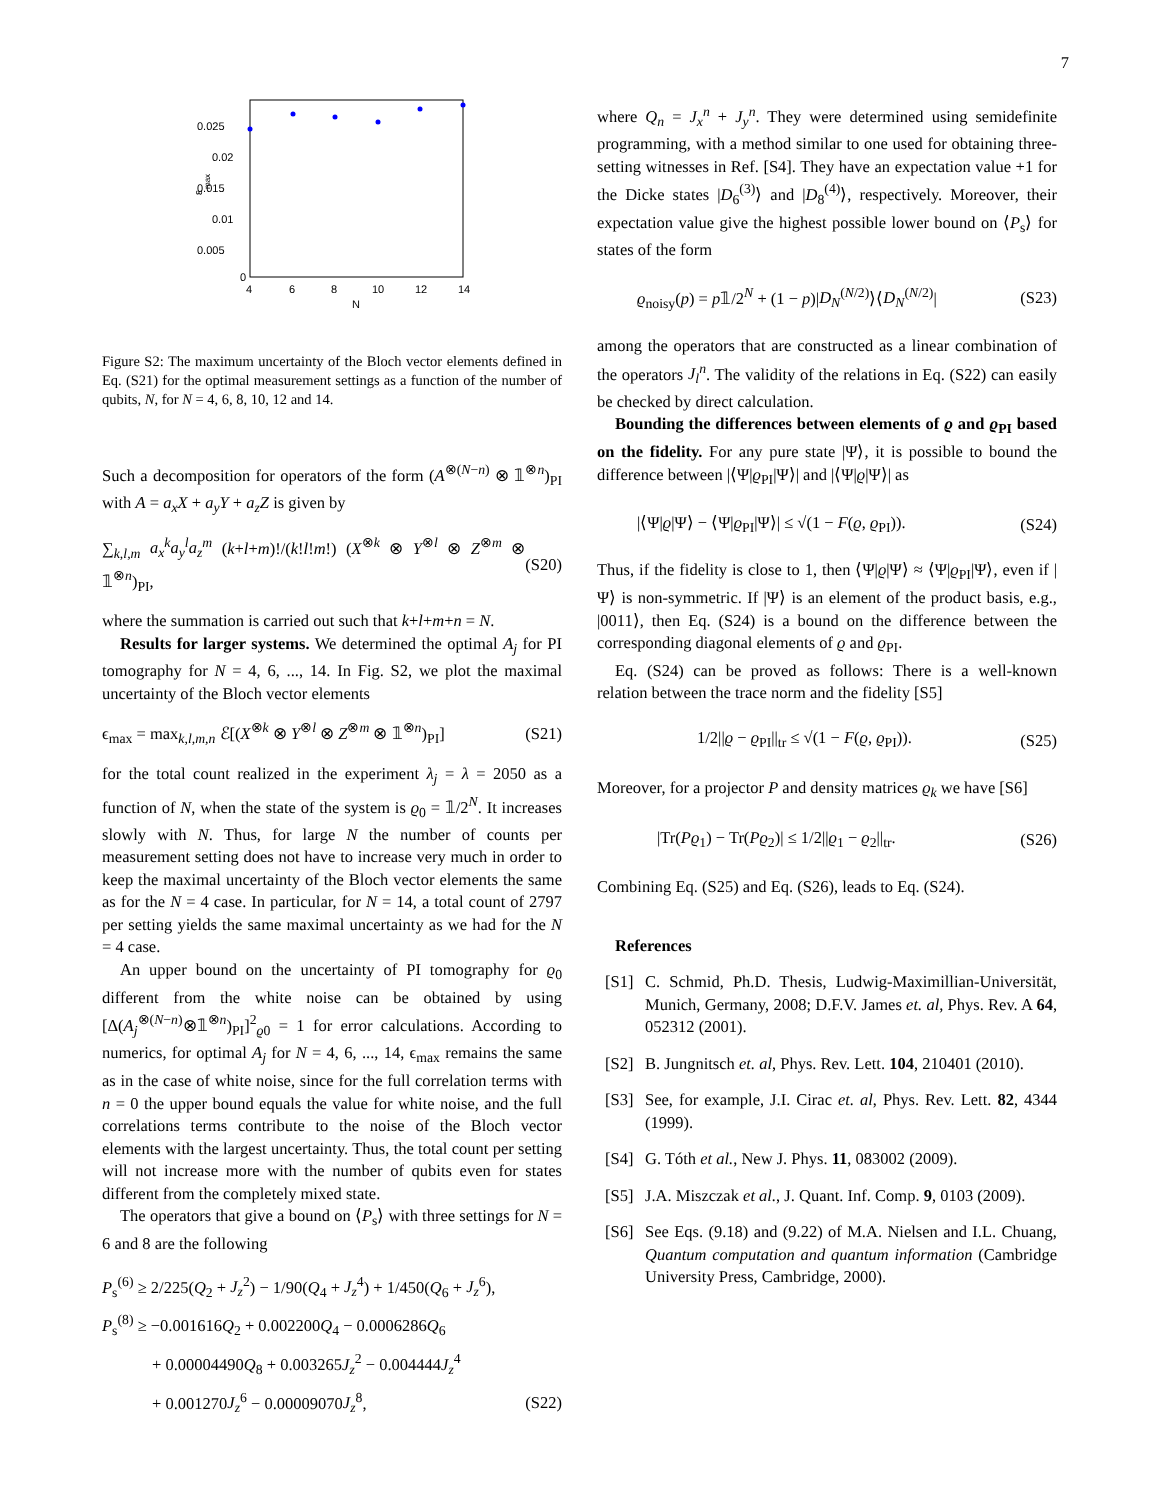7
0.025
0.02
0.015
0.01
0.005
0
4
6
8
10
12
14
N
ε
max
Figure S2: The maximum uncertainty of the Bloch vector elements defined in Eq. (S21) for the optimal measurement settings as a function of the number of qubits, N, for N = 4, 6, 8, 10, 12 and 14.
Such a decomposition for operators of the form (A<sup>⊗(N−n)</sup> ⊗ 𝟙<sup>⊗n</sup>)<sub>PI</sub> with A = a<sub>x</sub>X + a<sub>y</sub>Y + a<sub>z</sub>Z is given by
∑<sub>k,l,m</sub> a<sub>x</sub><sup>k</sup>a<sub>y</sub><sup>l</sup>a<sub>z</sub><sup>m</sup> (k+l+m)!/(k!l!m!) (X<sup>⊗k</sup> ⊗ Y<sup>⊗l</sup> ⊗ Z<sup>⊗m</sup> ⊗ 𝟙<sup>⊗n</sup>)<sub>PI</sub>, (S20)
where the summation is carried out such that k+l+m+n = N.
Results for larger systems. We determined the optimal A<sub>j</sub> for PI tomography for N = 4, 6, ..., 14. In Fig. S2, we plot the maximal uncertainty of the Bloch vector elements
ϵ<sub>max</sub> = max<sub>k,l,m,n</sub> ℰ[(X<sup>⊗k</sup> ⊗ Y<sup>⊗l</sup> ⊗ Z<sup>⊗m</sup> ⊗ 𝟙<sup>⊗n</sup>)<sub>PI</sub>] (S21)
for the total count realized in the experiment λ<sub>j</sub> = λ = 2050 as a function of N, when the state of the system is ϱ<sub>0</sub> = 𝟙/2<sup>N</sup>. It increases slowly with N. Thus, for large N the number of counts per measurement setting does not have to increase very much in order to keep the maximal uncertainty of the Bloch vector elements the same as for the N = 4 case. In particular, for N = 14, a total count of 2797 per setting yields the same maximal uncertainty as we had for the N = 4 case.
An upper bound on the uncertainty of PI tomography for ϱ<sub>0</sub> different from the white noise can be obtained by using [Δ(A<sub>j</sub><sup>⊗(N−n)</sup>⊗𝟙<sup>⊗n</sup>)<sub>PI</sub>]<sup>2</sup><sub>ϱ0</sub> = 1 for error calculations. According to numerics, for optimal A<sub>j</sub> for N = 4, 6, ..., 14, ϵ<sub>max</sub> remains the same as in the case of white noise, since for the full correlation terms with n = 0 the upper bound equals the value for white noise, and the full correlations terms contribute to the noise of the Bloch vector elements with the largest uncertainty. Thus, the total count per setting will not increase more with the number of qubits even for states different from the completely mixed state.
The operators that give a bound on ⟨P<sub>s</sub>⟩ with three settings for N = 6 and 8 are the following
P<sub>s</sub><sup>(6)</sup> ≥ 2/225(Q<sub>2</sub> + J<sub>z</sub><sup>2</sup>) − 1/90(Q<sub>4</sub> + J<sub>z</sub><sup>4</sup>) + 1/450(Q<sub>6</sub> + J<sub>z</sub><sup>6</sup>),
P<sub>s</sub><sup>(8)</sup> ≥ −0.001616Q<sub>2</sub> + 0.002200Q<sub>4</sub> − 0.0006286Q<sub>6</sub>
+ 0.00004490Q<sub>8</sub> + 0.003265J<sub>z</sub><sup>2</sup> − 0.004444J<sub>z</sub><sup>4</sup>
+ 0.001270J<sub>z</sub><sup>6</sup> − 0.00009070J<sub>z</sub><sup>8</sup>, (S22)
where Q<sub>n</sub> = J<sub>x</sub><sup>n</sup> + J<sub>y</sub><sup>n</sup>. They were determined using semidefinite programming, with a method similar to one used for obtaining three-setting witnesses in Ref. [S4]. They have an expectation value +1 for the Dicke states |D<sub>6</sub><sup>(3)</sup>⟩ and |D<sub>8</sub><sup>(4)</sup>⟩, respectively. Moreover, their expectation value give the highest possible lower bound on ⟨P<sub>s</sub>⟩ for states of the form
ϱ<sub>noisy</sub>(p) = p𝟙/2<sup>N</sup> + (1 − p)|D<sub>N</sub><sup>(N/2)</sup>⟩⟨D<sub>N</sub><sup>(N/2)</sup>| (S23)
among the operators that are constructed as a linear combination of the operators J<sub>l</sub><sup>n</sup>. The validity of the relations in Eq. (S22) can easily be checked by direct calculation.
Bounding the differences between elements of ϱ and ϱ<sub>PI</sub> based on the fidelity. For any pure state |Ψ⟩, it is possible to bound the difference between |⟨Ψ|ϱ<sub>PI</sub>|Ψ⟩| and |⟨Ψ|ϱ|Ψ⟩| as
|⟨Ψ|ϱ|Ψ⟩ − ⟨Ψ|ϱ<sub>PI</sub>|Ψ⟩| ≤ √(1 − F(ϱ, ϱ<sub>PI</sub>)). (S24)
Thus, if the fidelity is close to 1, then ⟨Ψ|ϱ|Ψ⟩ ≈ ⟨Ψ|ϱ<sub>PI</sub>|Ψ⟩, even if |Ψ⟩ is non-symmetric. If |Ψ⟩ is an element of the product basis, e.g., |0011⟩, then Eq. (S24) is a bound on the difference between the corresponding diagonal elements of ϱ and ϱ<sub>PI</sub>.
Eq. (S24) can be proved as follows: There is a well-known relation between the trace norm and the fidelity [S5]
1/2||ϱ − ϱ<sub>PI</sub>||<sub>tr</sub> ≤ √(1 − F(ϱ, ϱ<sub>PI</sub>)). (S25)
Moreover, for a projector P and density matrices ϱ<sub>k</sub> we have [S6]
|Tr(Pϱ<sub>1</sub>) − Tr(Pϱ<sub>2</sub>)| ≤ 1/2||ϱ<sub>1</sub> − ϱ<sub>2</sub>||<sub>tr</sub>. (S26)
Combining Eq. (S25) and Eq. (S26), leads to Eq. (S24).
References
[S1] C. Schmid, Ph.D. Thesis, Ludwig-Maximillian-Universität, Munich, Germany, 2008; D.F.V. James et. al, Phys. Rev. A 64, 052312 (2001).
[S2] B. Jungnitsch et. al, Phys. Rev. Lett. 104, 210401 (2010).
[S3] See, for example, J.I. Cirac et. al, Phys. Rev. Lett. 82, 4344 (1999).
[S4] G. Tóth et al., New J. Phys. 11, 083002 (2009).
[S5] J.A. Miszczak et al., J. Quant. Inf. Comp. 9, 0103 (2009).
[S6] See Eqs. (9.18) and (9.22) of M.A. Nielsen and I.L. Chuang, Quantum computation and quantum information (Cambridge University Press, Cambridge, 2000).